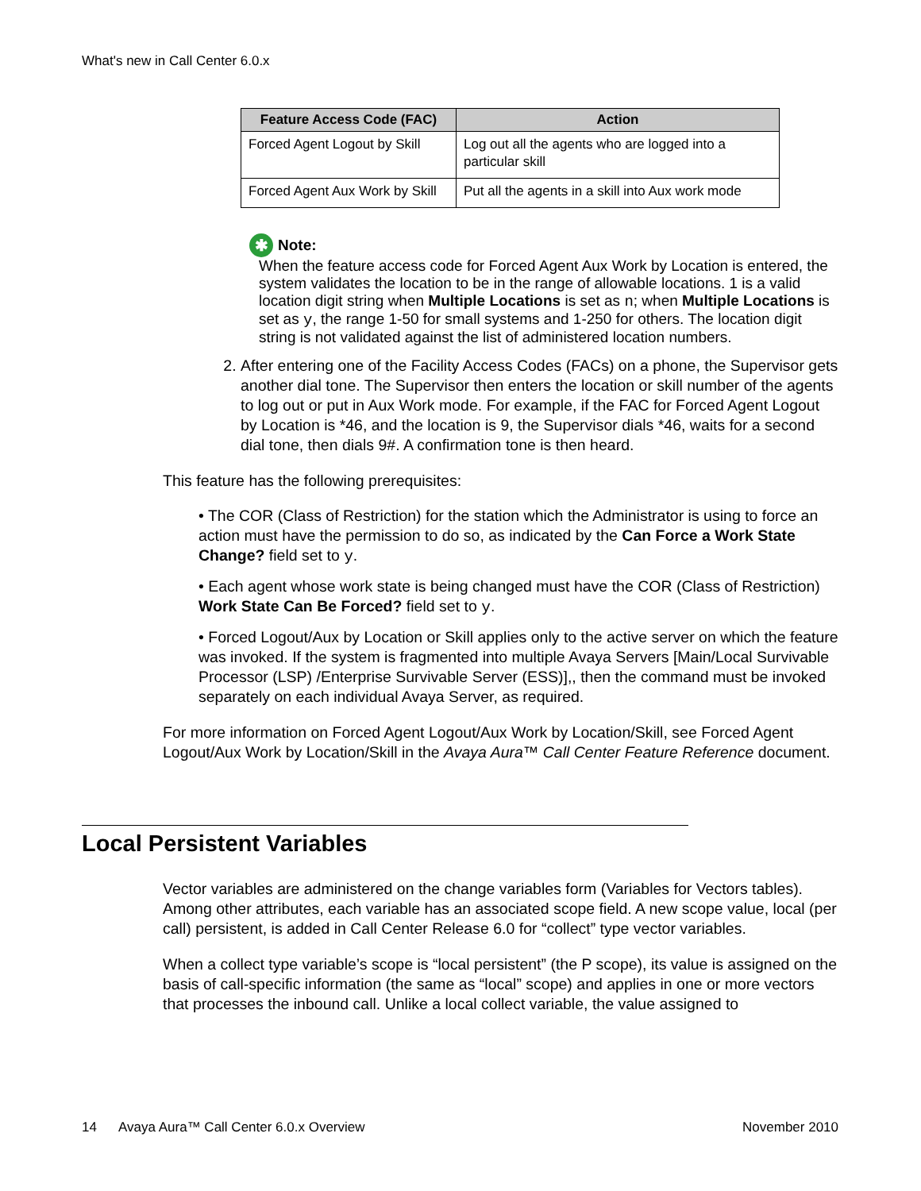What's new in Call Center 6.0.x
| Feature Access Code (FAC) | Action |
| --- | --- |
| Forced Agent Logout by Skill | Log out all the agents who are logged into a particular skill |
| Forced Agent Aux Work by Skill | Put all the agents in a skill into Aux work mode |
✱ Note:
When the feature access code for Forced Agent Aux Work by Location is entered, the system validates the location to be in the range of allowable locations. 1 is a valid location digit string when Multiple Locations is set as n; when Multiple Locations is set as y, the range 1-50 for small systems and 1-250 for others. The location digit string is not validated against the list of administered location numbers.
2. After entering one of the Facility Access Codes (FACs) on a phone, the Supervisor gets another dial tone. The Supervisor then enters the location or skill number of the agents to log out or put in Aux Work mode. For example, if the FAC for Forced Agent Logout by Location is *46, and the location is 9, the Supervisor dials *46, waits for a second dial tone, then dials 9#. A confirmation tone is then heard.
This feature has the following prerequisites:
• The COR (Class of Restriction) for the station which the Administrator is using to force an action must have the permission to do so, as indicated by the Can Force a Work State Change? field set to y.
• Each agent whose work state is being changed must have the COR (Class of Restriction) Work State Can Be Forced? field set to y.
• Forced Logout/Aux by Location or Skill applies only to the active server on which the feature was invoked. If the system is fragmented into multiple Avaya Servers [Main/Local Survivable Processor (LSP) /Enterprise Survivable Server (ESS)],, then the command must be invoked separately on each individual Avaya Server, as required.
For more information on Forced Agent Logout/Aux Work by Location/Skill, see Forced Agent Logout/Aux Work by Location/Skill in the Avaya Aura™ Call Center Feature Reference document.
Local Persistent Variables
Vector variables are administered on the change variables form (Variables for Vectors tables). Among other attributes, each variable has an associated scope field. A new scope value, local (per call) persistent, is added in Call Center Release 6.0 for “collect” type vector variables.
When a collect type variable’s scope is “local persistent” (the P scope), its value is assigned on the basis of call-specific information (the same as “local” scope) and applies in one or more vectors that processes the inbound call. Unlike a local collect variable, the value assigned to
14 Avaya Aura™ Call Center 6.0.x Overview November 2010